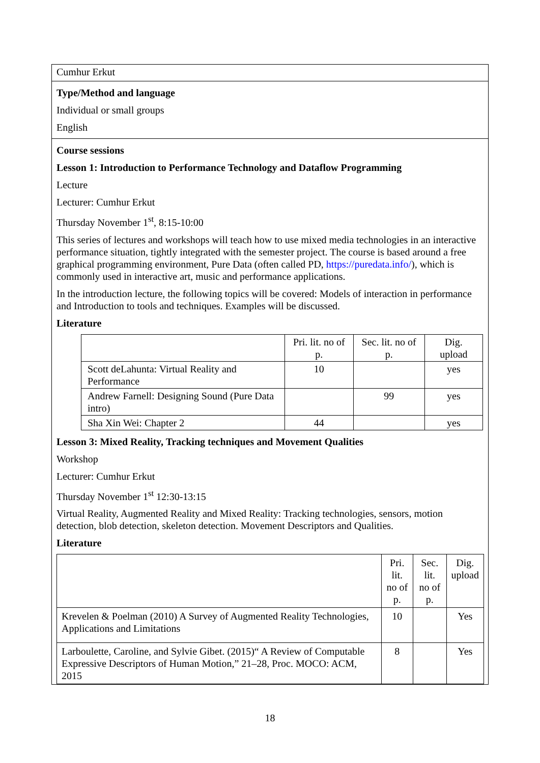Cumhur Erkut
Type/Method and language
Individual or small groups
English
Course sessions
Lesson 1: Introduction to Performance Technology and Dataflow Programming
Lecture
Lecturer: Cumhur Erkut
Thursday November 1<sup>st</sup>, 8:15-10:00
This series of lectures and workshops will teach how to use mixed media technologies in an interactive performance situation, tightly integrated with the semester project. The course is based around a free graphical programming environment, Pure Data (often called PD, https://puredata.info/), which is commonly used in interactive art, music and performance applications.
In the introduction lecture, the following topics will be covered: Models of interaction in performance and Introduction to tools and techniques. Examples will be discussed.
Literature
| | Pri. lit. no of p. | Sec. lit. no of p. | Dig. upload |
| Scott deLahunta: Virtual Reality and Performance | 10 | | yes |
| Andrew Farnell: Designing Sound (Pure Data intro) | | 99 | yes |
| Sha Xin Wei: Chapter 2 | 44 | | yes |
Lesson 3: Mixed Reality, Tracking techniques and Movement Qualities
Workshop
Lecturer: Cumhur Erkut
Thursday November 1<sup>st</sup> 12:30-13:15
Virtual Reality, Augmented Reality and Mixed Reality: Tracking technologies, sensors, motion detection, blob detection, skeleton detection. Movement Descriptors and Qualities.
Literature
| | Pri. lit. no of p. | Sec. lit. no of p. | Dig. upload |
| Krevelen & Poelman (2010) A Survey of Augmented Reality Technologies, Applications and Limitations | 10 | | Yes |
| Larboulette, Caroline, and Sylvie Gibet. (2015)“ A Review of Computable Expressive Descriptors of Human Motion,” 21–28, Proc. MOCO: ACM, 2015 | 8 | | Yes |
18